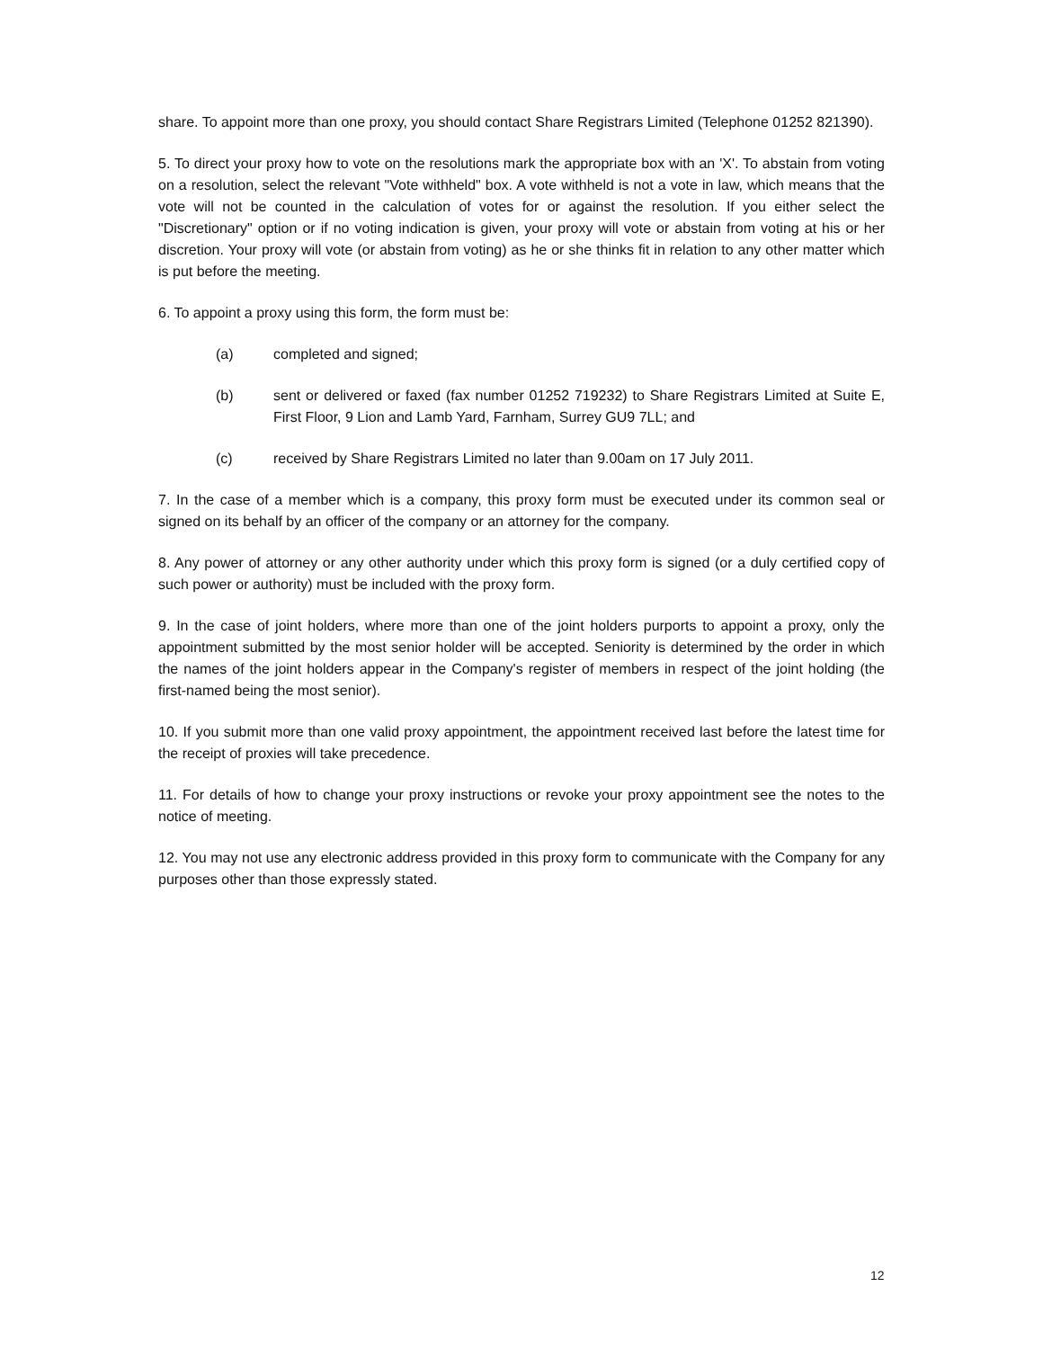share. To appoint more than one proxy, you should contact Share Registrars Limited (Telephone 01252 821390).
5. To direct your proxy how to vote on the resolutions mark the appropriate box with an 'X'. To abstain from voting on a resolution, select the relevant "Vote withheld" box. A vote withheld is not a vote in law, which means that the vote will not be counted in the calculation of votes for or against the resolution. If you either select the "Discretionary" option or if no voting indication is given, your proxy will vote or abstain from voting at his or her discretion. Your proxy will vote (or abstain from voting) as he or she thinks fit in relation to any other matter which is put before the meeting.
6. To appoint a proxy using this form, the form must be:
(a) completed and signed;
(b) sent or delivered or faxed (fax number 01252 719232) to Share Registrars Limited at Suite E, First Floor, 9 Lion and Lamb Yard, Farnham, Surrey GU9 7LL; and
(c) received by Share Registrars Limited no later than 9.00am on 17 July 2011.
7. In the case of a member which is a company, this proxy form must be executed under its common seal or signed on its behalf by an officer of the company or an attorney for the company.
8. Any power of attorney or any other authority under which this proxy form is signed (or a duly certified copy of such power or authority) must be included with the proxy form.
9. In the case of joint holders, where more than one of the joint holders purports to appoint a proxy, only the appointment submitted by the most senior holder will be accepted. Seniority is determined by the order in which the names of the joint holders appear in the Company's register of members in respect of the joint holding (the first-named being the most senior).
10. If you submit more than one valid proxy appointment, the appointment received last before the latest time for the receipt of proxies will take precedence.
11. For details of how to change your proxy instructions or revoke your proxy appointment see the notes to the notice of meeting.
12. You may not use any electronic address provided in this proxy form to communicate with the Company for any purposes other than those expressly stated.
12